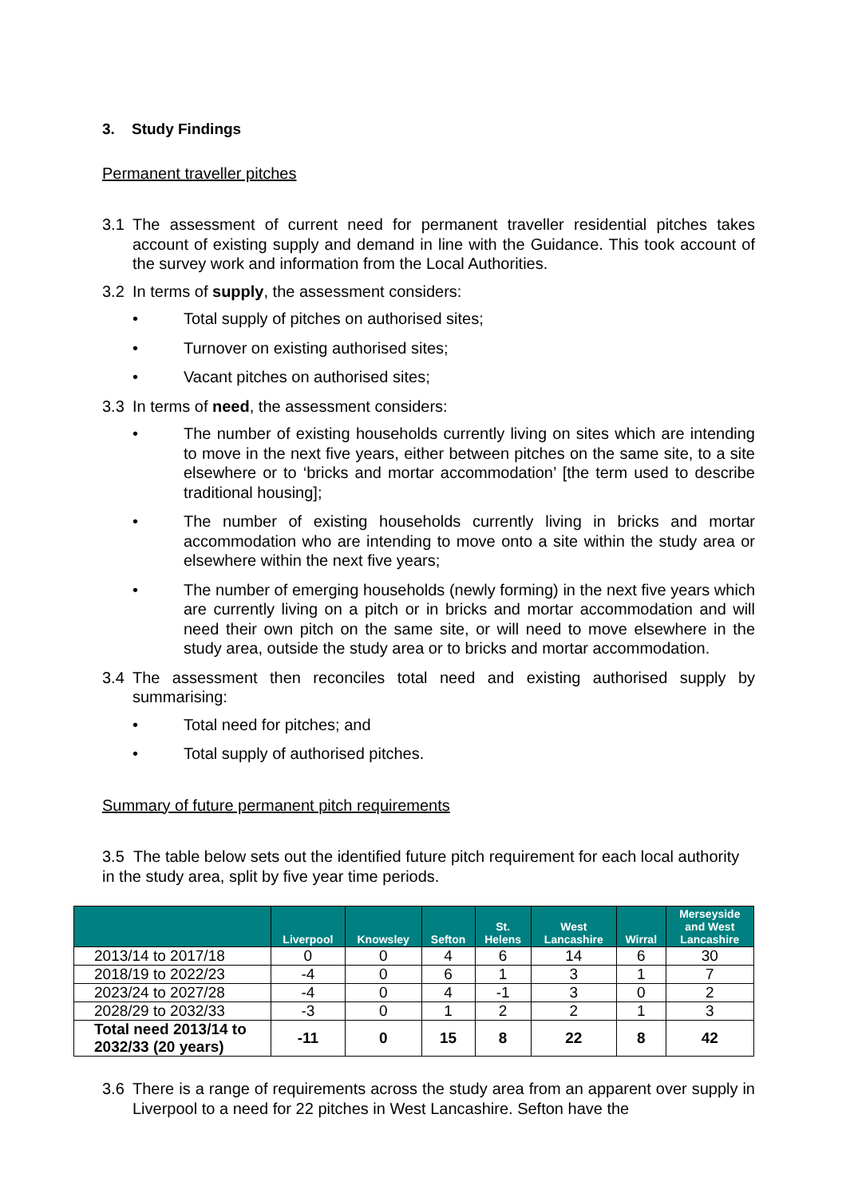3. Study Findings
Permanent traveller pitches
3.1 The assessment of current need for permanent traveller residential pitches takes account of existing supply and demand in line with the Guidance. This took account of the survey work and information from the Local Authorities.
3.2 In terms of supply, the assessment considers:
• Total supply of pitches on authorised sites;
• Turnover on existing authorised sites;
• Vacant pitches on authorised sites;
3.3 In terms of need, the assessment considers:
• The number of existing households currently living on sites which are intending to move in the next five years, either between pitches on the same site, to a site elsewhere or to ‘bricks and mortar accommodation’ [the term used to describe traditional housing];
• The number of existing households currently living in bricks and mortar accommodation who are intending to move onto a site within the study area or elsewhere within the next five years;
• The number of emerging households (newly forming) in the next five years which are currently living on a pitch or in bricks and mortar accommodation and will need their own pitch on the same site, or will need to move elsewhere in the study area, outside the study area or to bricks and mortar accommodation.
3.4 The assessment then reconciles total need and existing authorised supply by summarising:
• Total need for pitches; and
• Total supply of authorised pitches.
Summary of future permanent pitch requirements
3.5 The table below sets out the identified future pitch requirement for each local authority in the study area, split by five year time periods.
| | Liverpool | Knowsley | Sefton | St. Helens | West Lancashire | Wirral | Merseyside and West Lancashire |
| --- | --- | --- | --- | --- | --- | --- | --- |
| 2013/14 to 2017/18 | 0 | 0 | 4 | 6 | 14 | 6 | 30 |
| 2018/19 to 2022/23 | -4 | 0 | 6 | 1 | 3 | 1 | 7 |
| 2023/24 to 2027/28 | -4 | 0 | 4 | -1 | 3 | 0 | 2 |
| 2028/29 to 2032/33 | -3 | 0 | 1 | 2 | 2 | 1 | 3 |
| Total need 2013/14 to 2032/33 (20 years) | -11 | 0 | 15 | 8 | 22 | 8 | 42 |
3.6 There is a range of requirements across the study area from an apparent over supply in Liverpool to a need for 22 pitches in West Lancashire. Sefton have the